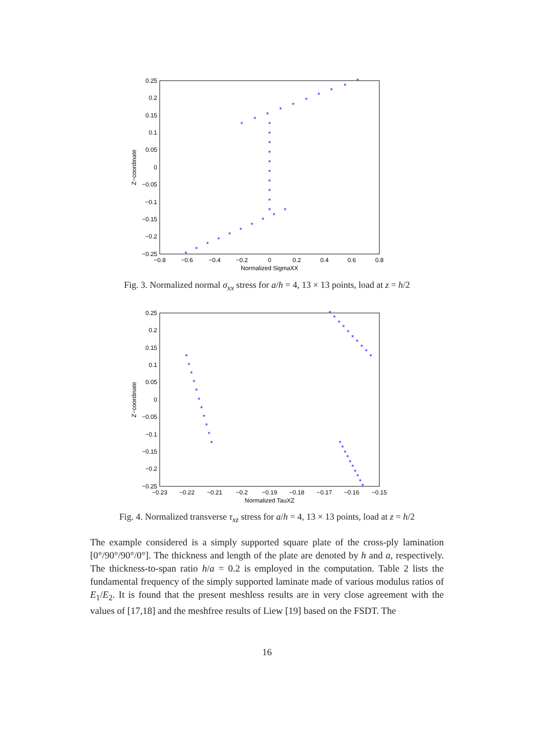0.25
0.2
0.15
0.1
0.05
0
−0.05
−0.1
−0.15
−0.2
−0.25
−0.8
−0.6
−0.4
−0.2
0
0.2
0.4
0.6
0.8
Normalized SigmaXX
Z−coordinate
*
*
*
*
*
*
*
*
*
*
*
*
*
*
*
*
*
*
*
*
*
*
*
*
*
*
*
*
*
*
Fig. 3. Normalized normal σ<sub>xx</sub> stress for a/h = 4, 13 × 13 points, load at z = h/2
0.25
0.2
0.15
0.1
0.05
0
−0.05
−0.1
−0.15
−0.2
−0.25
−0.23
−0.22
−0.21
−0.2
−0.19
−0.18
−0.17
−0.16
−0.15
Normalized TauXZ
Z−coordinate
*
*
*
*
*
*
*
*
*
*
*
*
*
*
*
*
*
*
*
*
*
*
*
*
*
*
*
*
*
*
*
Fig. 4. Normalized transverse τ<sub>xz</sub> stress for a/h = 4, 13 × 13 points, load at z = h/2
The example considered is a simply supported square plate of the cross-ply lamination [0°/90°/90°/0°]. The thickness and length of the plate are denoted by h and a, respectively. The thickness-to-span ratio h/a = 0.2 is employed in the computation. Table 2 lists the fundamental frequency of the simply supported laminate made of various modulus ratios of E<sub>1</sub>/E<sub>2</sub>. It is found that the present meshless results are in very close agreement with the values of [17,18] and the meshfree results of Liew [19] based on the FSDT. The
16